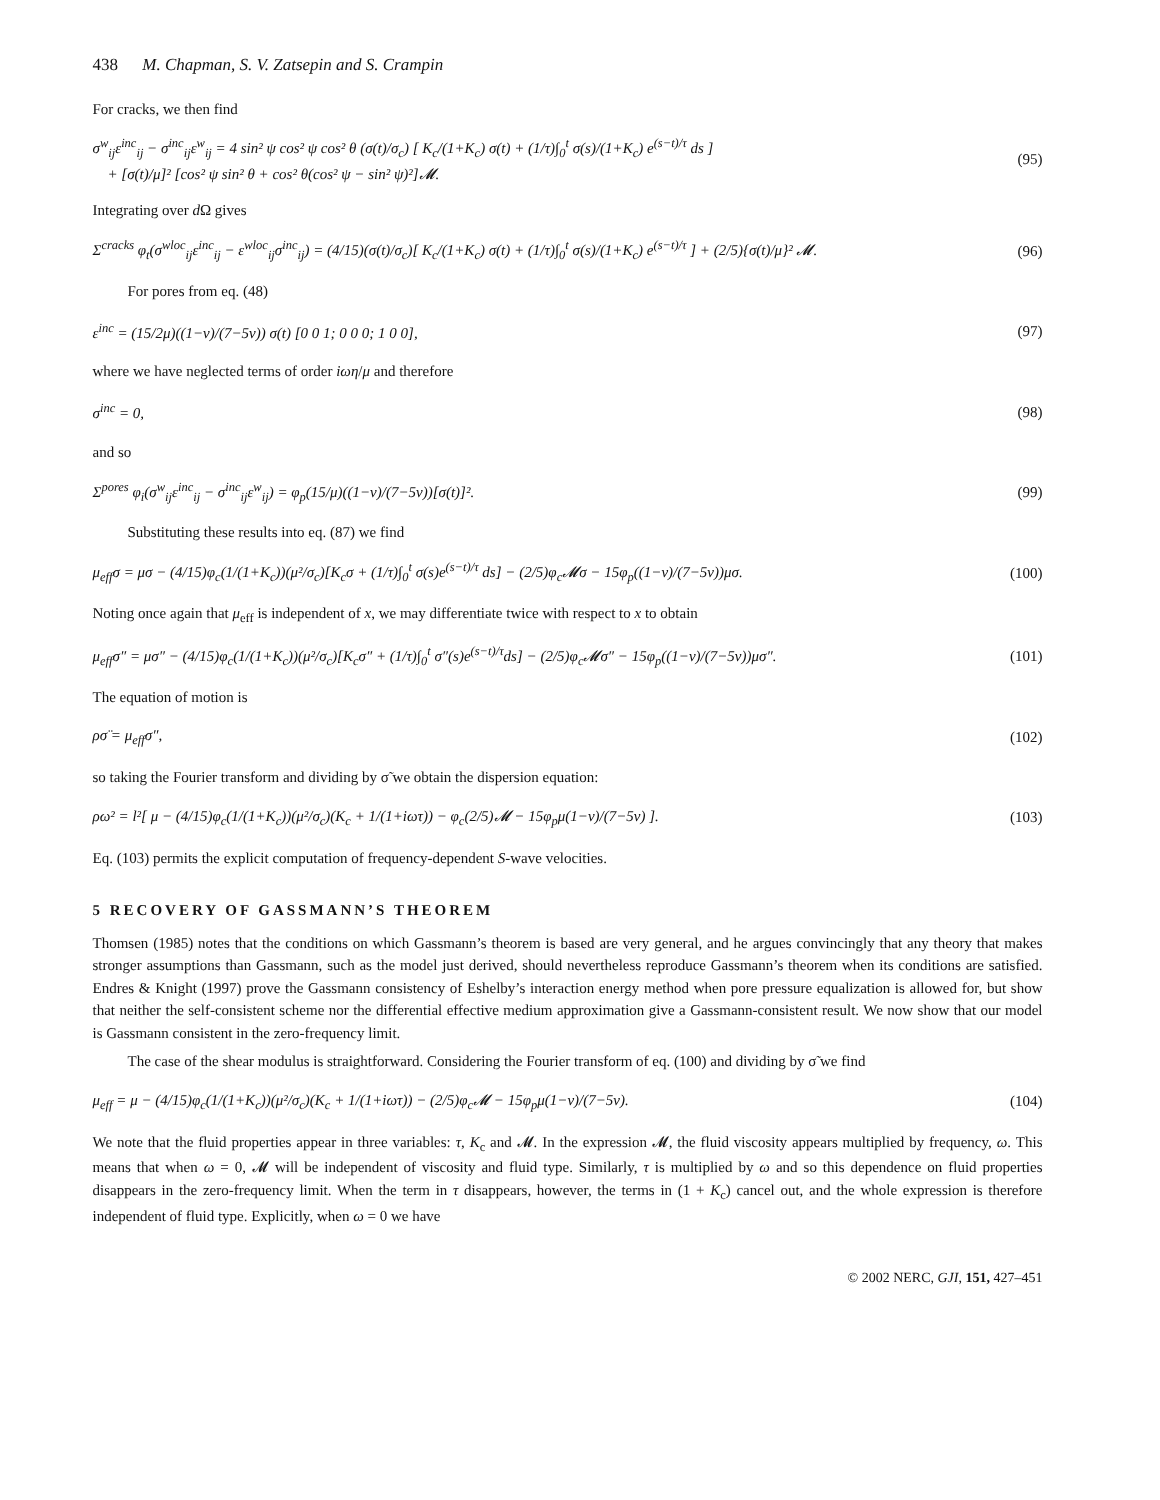438 M. Chapman, S. V. Zatsepin and S. Crampin
For cracks, we then find
σ<sup>w</sup><sub>ij</sub>ε<sup>inc</sup><sub>ij</sub> − σ<sup>inc</sup><sub>ij</sub>ε<sup>w</sup><sub>ij</sub> = 4 sin² ψ cos² ψ cos² θ (σ(t)/σ<sub>c</sub>) [ K<sub>c</sub>/(1+K<sub>c</sub>) σ(t) + (1/τ)∫<sub>0</sub><sup>t</sup> σ(s)/(1+K<sub>c</sub>) e<sup>(s−t)/τ</sup> ds ]
+ [σ(t)/μ]² [cos² ψ sin² θ + cos² θ(cos² ψ − sin² ψ)²]𝓜.
(95)
Integrating over d Ω gives
Σ<sup>cracks</sup> φ<sub>t</sub>(σ<sup>wloc</sup><sub>ij</sub>ε<sup>inc</sup><sub>ij</sub> − ε<sup>wloc</sup><sub>ij</sub>σ<sup>inc</sup><sub>ij</sub>) = (4/15)(σ(t)/σ<sub>c</sub>)[ K<sub>c</sub>/(1+K<sub>c</sub>) σ(t) + (1/τ)∫<sub>0</sub><sup>t</sup> σ(s)/(1+K<sub>c</sub>) e<sup>(s−t)/τ</sup> ] + (2/5){σ(t)/μ}² 𝓜.
(96)
For pores from eq. (48)
ε<sup>inc</sup> = (15/2μ)((1−v)/(7−5v)) σ(t) [0 0 1; 0 0 0; 1 0 0],
(97)
where we have neglected terms of order iωη/μ and therefore
σ<sup>inc</sup> = 0, (98)
and so
Σ<sup>pores</sup> φ<sub>i</sub>(σ<sup>w</sup><sub>ij</sub>ε<sup>inc</sup><sub>ij</sub> − σ<sup>inc</sup><sub>ij</sub>ε<sup>w</sup><sub>ij</sub>) = φ<sub>p</sub>(15/μ)((1−v)/(7−5v))[σ(t)]².
(99)
Substituting these results into eq. (87) we find
μ<sub>eff</sub>σ = μσ − (4/15)φ<sub>c</sub>(1/(1+K<sub>c</sub>))(μ²/σ<sub>c</sub>)[K<sub>c</sub>σ + (1/τ)∫<sub>0</sub><sup>t</sup> σ(s)e<sup>(s−t)/τ</sup> ds] − (2/5)φ<sub>c</sub>𝓜σ − 15φ<sub>p</sub>((1−v)/(7−5v))μσ.
(100)
Noting once again that μ<sub>eff</sub> is independent of x, we may differentiate twice with respect to x to obtain
μ<sub>eff</sub>σ″ = μσ″ − (4/15)φ<sub>c</sub>(1/(1+K<sub>c</sub>))(μ²/σ<sub>c</sub>)[K<sub>c</sub>σ″ + (1/τ)∫<sub>0</sub><sup>t</sup> σ″(s)e<sup>(s−t)/τ</sup>ds] − (2/5)φ<sub>c</sub>𝓜σ″ − 15φ<sub>p</sub>((1−v)/(7−5v))μσ″.
(101)
The equation of motion is
ρσ̈ = μ<sub>eff</sub>σ″, (102)
so taking the Fourier transform and dividing by σ̃ we obtain the dispersion equation:
ρω² = l²[ μ − (4/15)φ<sub>c</sub>(1/(1+K<sub>c</sub>))(μ²/σ<sub>c</sub>)(K<sub>c</sub> + 1/(1+iωτ)) − φ<sub>c</sub>(2/5)𝓜 − 15φ<sub>p</sub>μ(1−v)/(7−5v) ].
(103)
Eq. (103) permits the explicit computation of frequency-dependent S-wave velocities.
5 RECOVERY OF GASSMANN’S THEOREM
Thomsen (1985) notes that the conditions on which Gassmann’s theorem is based are very general, and he argues convincingly that any theory that makes stronger assumptions than Gassmann, such as the model just derived, should nevertheless reproduce Gassmann’s theorem when its conditions are satisfied. Endres & Knight (1997) prove the Gassmann consistency of Eshelby’s interaction energy method when pore pressure equalization is allowed for, but show that neither the self-consistent scheme nor the differential effective medium approximation give a Gassmann-consistent result. We now show that our model is Gassmann consistent in the zero-frequency limit.
The case of the shear modulus is straightforward. Considering the Fourier transform of eq. (100) and dividing by σ̃ we find
μ<sub>eff</sub> = μ − (4/15)φ<sub>c</sub>(1/(1+K<sub>c</sub>))(μ²/σ<sub>c</sub>)(K<sub>c</sub> + 1/(1+iωτ)) − (2/5)φ<sub>c</sub>𝓜 − 15φ<sub>p</sub>μ(1−v)/(7−5v).
(104)
We note that the fluid properties appear in three variables: τ, K<sub>c</sub> and 𝓜. In the expression 𝓜, the fluid viscosity appears multiplied by frequency, ω. This means that when ω = 0, 𝓜 will be independent of viscosity and fluid type. Similarly, τ is multiplied by ω and so this dependence on fluid properties disappears in the zero-frequency limit. When the term in τ disappears, however, the terms in (1 + K<sub>c</sub>) cancel out, and the whole expression is therefore independent of fluid type. Explicitly, when ω = 0 we have
© 2002 NERC, GJI, 151, 427–451